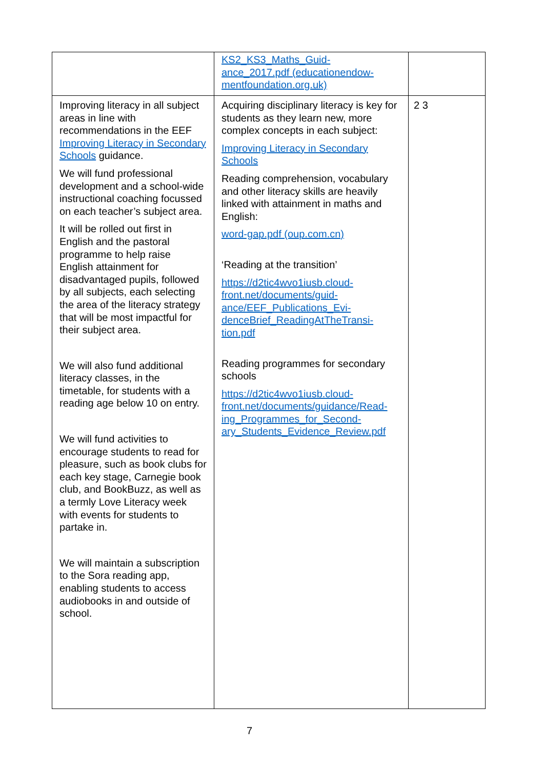| | KS2_KS3_Maths_Guid- ance_2017.pdf (educationendow- mentfoundation.org.uk) | |
| Improving literacy in all subject areas in line with recommendations in the EEF Improving Literacy in Secondary Schools guidance. We will fund professional development and a school-wide instructional coaching focussed on each teacher’s subject area. It will be rolled out first in English and the pastoral programme to help raise English attainment for disadvantaged pupils, followed by all subjects, each selecting the area of the literacy strategy that will be most impactful for their subject area. We will also fund additional literacy classes, in the timetable, for students with a reading age below 10 on entry. We will fund activities to encourage students to read for pleasure, such as book clubs for each key stage, Carnegie book club, and BookBuzz, as well as a termly Love Literacy week with events for students to partake in. We will maintain a subscription to the Sora reading app, enabling students to access audiobooks in and outside of school. | Acquiring disciplinary literacy is key for students as they learn new, more complex concepts in each subject: Improving Literacy in Secondary Schools Reading comprehension, vocabulary and other literacy skills are heavily linked with attainment in maths and English: word-gap.pdf (oup.com.cn) ‘Reading at the transition’ https://d2tic4wvo1iusb.cloud-front.net/documents/guid-ance/EEF_Publications_Evi-denceBrief_ReadingAtTheTransi-tion.pdf Reading programmes for secondary schools https://d2tic4wvo1iusb.cloud-front.net/documents/guidance/Read-ing_Programmes_for_Second-ary_Students_Evidence_Review.pdf | 2 3 |
7